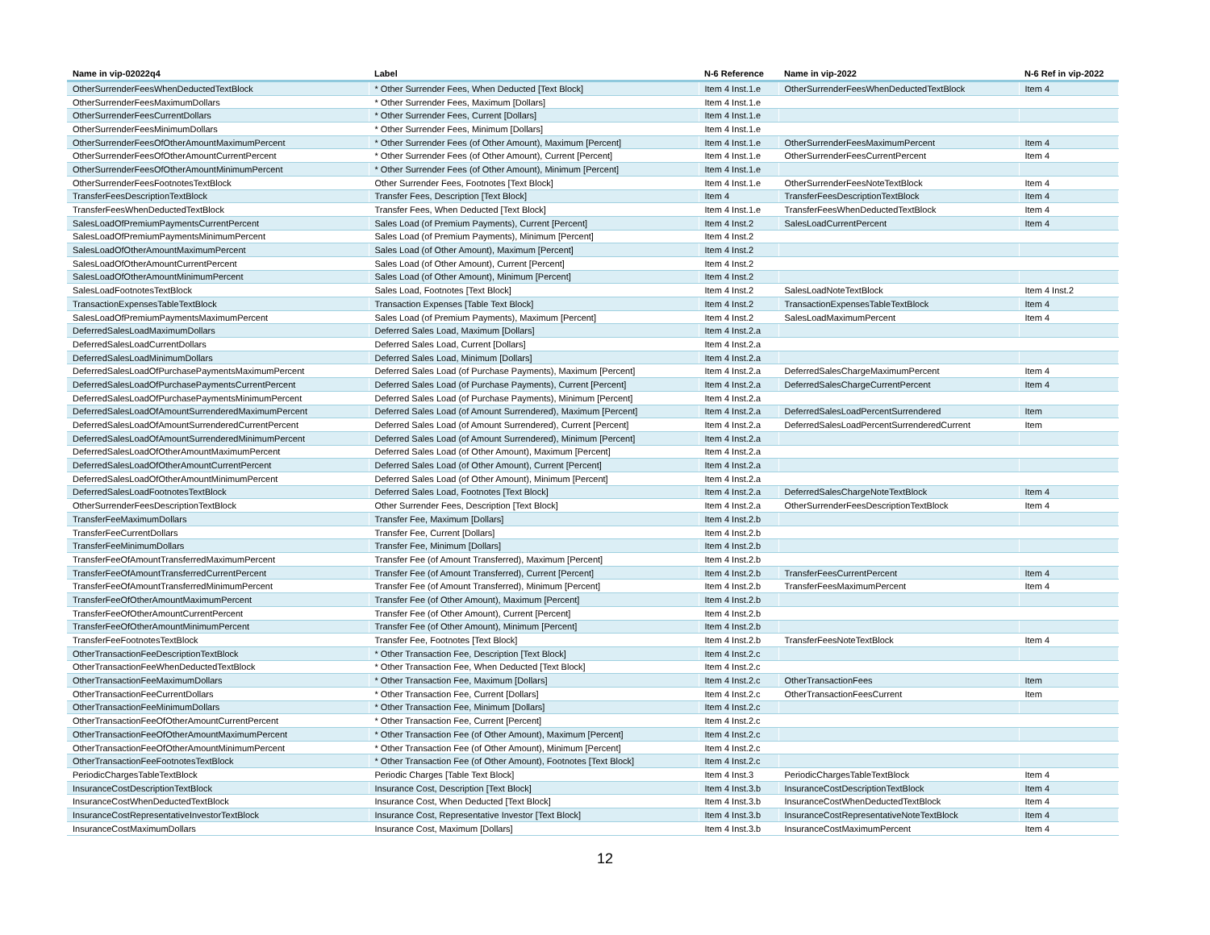| Name in vip-02022q4 | Label | N-6 Reference | Name in vip-2022 | N-6 Ref in vip-2022 |
| --- | --- | --- | --- | --- |
| OtherSurrenderFeesWhenDeductedTextBlock | * Other Surrender Fees, When Deducted [Text Block] | Item 4 Inst.1.e | OtherSurrenderFeesWhenDeductedTextBlock | Item 4 |
| OtherSurrenderFeesMaximumDollars | * Other Surrender Fees, Maximum [Dollars] | Item 4 Inst.1.e | | |
| OtherSurrenderFeesCurrentDollars | * Other Surrender Fees, Current [Dollars] | Item 4 Inst.1.e | | |
| OtherSurrenderFeesMinimumDollars | * Other Surrender Fees, Minimum [Dollars] | Item 4 Inst.1.e | | |
| OtherSurrenderFeesOfOtherAmountMaximumPercent | * Other Surrender Fees (of Other Amount), Maximum [Percent] | Item 4 Inst.1.e | OtherSurrenderFeesMaximumPercent | Item 4 |
| OtherSurrenderFeesOfOtherAmountCurrentPercent | * Other Surrender Fees (of Other Amount), Current [Percent] | Item 4 Inst.1.e | OtherSurrenderFeesCurrentPercent | Item 4 |
| OtherSurrenderFeesOfOtherAmountMinimumPercent | * Other Surrender Fees (of Other Amount), Minimum [Percent] | Item 4 Inst.1.e | | |
| OtherSurrenderFeesFootnotesTextBlock | Other Surrender Fees, Footnotes [Text Block] | Item 4 Inst.1.e | OtherSurrenderFeesNoteTextBlock | Item 4 |
| TransferFeesDescriptionTextBlock | Transfer Fees, Description [Text Block] | Item 4 | TransferFeesDescriptionTextBlock | Item 4 |
| TransferFeesWhenDeductedTextBlock | Transfer Fees, When Deducted [Text Block] | Item 4 Inst.1.e | TransferFeesWhenDeductedTextBlock | Item 4 |
| SalesLoadOfPremiumPaymentsCurrentPercent | Sales Load (of Premium Payments), Current [Percent] | Item 4 Inst.2 | SalesLoadCurrentPercent | Item 4 |
| SalesLoadOfPremiumPaymentsMinimumPercent | Sales Load (of Premium Payments), Minimum [Percent] | Item 4 Inst.2 | | |
| SalesLoadOfOtherAmountMaximumPercent | Sales Load (of Other Amount), Maximum [Percent] | Item 4 Inst.2 | | |
| SalesLoadOfOtherAmountCurrentPercent | Sales Load (of Other Amount), Current [Percent] | Item 4 Inst.2 | | |
| SalesLoadOfOtherAmountMinimumPercent | Sales Load (of Other Amount), Minimum [Percent] | Item 4 Inst.2 | | |
| SalesLoadFootnotesTextBlock | Sales Load, Footnotes [Text Block] | Item 4 Inst.2 | SalesLoadNoteTextBlock | Item 4 Inst.2 |
| TransactionExpensesTableTextBlock | Transaction Expenses [Table Text Block] | Item 4 Inst.2 | TransactionExpensesTableTextBlock | Item 4 |
| SalesLoadOfPremiumPaymentsMaximumPercent | Sales Load (of Premium Payments), Maximum [Percent] | Item 4 Inst.2 | SalesLoadMaximumPercent | Item 4 |
| DeferredSalesLoadMaximumDollars | Deferred Sales Load, Maximum [Dollars] | Item 4 Inst.2.a | | |
| DeferredSalesLoadCurrentDollars | Deferred Sales Load, Current [Dollars] | Item 4 Inst.2.a | | |
| DeferredSalesLoadMinimumDollars | Deferred Sales Load, Minimum [Dollars] | Item 4 Inst.2.a | | |
| DeferredSalesLoadOfPurchasePaymentsMaximumPercent | Deferred Sales Load (of Purchase Payments), Maximum [Percent] | Item 4 Inst.2.a | DeferredSalesChargeMaximumPercent | Item 4 |
| DeferredSalesLoadOfPurchasePaymentsCurrentPercent | Deferred Sales Load (of Purchase Payments), Current [Percent] | Item 4 Inst.2.a | DeferredSalesChargeCurrentPercent | Item 4 |
| DeferredSalesLoadOfPurchasePaymentsMinimumPercent | Deferred Sales Load (of Purchase Payments), Minimum [Percent] | Item 4 Inst.2.a | | |
| DeferredSalesLoadOfAmountSurrenderedMaximumPercent | Deferred Sales Load (of Amount Surrendered), Maximum [Percent] | Item 4 Inst.2.a | DeferredSalesLoadPercentSurrendered | Item |
| DeferredSalesLoadOfAmountSurrenderedCurrentPercent | Deferred Sales Load (of Amount Surrendered), Current [Percent] | Item 4 Inst.2.a | DeferredSalesLoadPercentSurrenderedCurrent | Item |
| DeferredSalesLoadOfAmountSurrenderedMinimumPercent | Deferred Sales Load (of Amount Surrendered), Minimum [Percent] | Item 4 Inst.2.a | | |
| DeferredSalesLoadOfOtherAmountMaximumPercent | Deferred Sales Load (of Other Amount), Maximum [Percent] | Item 4 Inst.2.a | | |
| DeferredSalesLoadOfOtherAmountCurrentPercent | Deferred Sales Load (of Other Amount), Current [Percent] | Item 4 Inst.2.a | | |
| DeferredSalesLoadOfOtherAmountMinimumPercent | Deferred Sales Load (of Other Amount), Minimum [Percent] | Item 4 Inst.2.a | | |
| DeferredSalesLoadFootnotesTextBlock | Deferred Sales Load, Footnotes [Text Block] | Item 4 Inst.2.a | DeferredSalesChargeNoteTextBlock | Item 4 |
| OtherSurrenderFeesDescriptionTextBlock | Other Surrender Fees, Description [Text Block] | Item 4 Inst.2.a | OtherSurrenderFeesDescriptionTextBlock | Item 4 |
| TransferFeeMaximumDollars | Transfer Fee, Maximum [Dollars] | Item 4 Inst.2.b | | |
| TransferFeeCurrentDollars | Transfer Fee, Current [Dollars] | Item 4 Inst.2.b | | |
| TransferFeeMinimumDollars | Transfer Fee, Minimum [Dollars] | Item 4 Inst.2.b | | |
| TransferFeeOfAmountTransferredMaximumPercent | Transfer Fee (of Amount Transferred), Maximum [Percent] | Item 4 Inst.2.b | | |
| TransferFeeOfAmountTransferredCurrentPercent | Transfer Fee (of Amount Transferred), Current [Percent] | Item 4 Inst.2.b | TransferFeesCurrentPercent | Item 4 |
| TransferFeeOfAmountTransferredMinimumPercent | Transfer Fee (of Amount Transferred), Minimum [Percent] | Item 4 Inst.2.b | TransferFeesMaximumPercent | Item 4 |
| TransferFeeOfOtherAmountMaximumPercent | Transfer Fee (of Other Amount), Maximum [Percent] | Item 4 Inst.2.b | | |
| TransferFeeOfOtherAmountCurrentPercent | Transfer Fee (of Other Amount), Current [Percent] | Item 4 Inst.2.b | | |
| TransferFeeOfOtherAmountMinimumPercent | Transfer Fee (of Other Amount), Minimum [Percent] | Item 4 Inst.2.b | | |
| TransferFeeFootnotesTextBlock | Transfer Fee, Footnotes [Text Block] | Item 4 Inst.2.b | TransferFeesNoteTextBlock | Item 4 |
| OtherTransactionFeeDescriptionTextBlock | * Other Transaction Fee, Description [Text Block] | Item 4 Inst.2.c | | |
| OtherTransactionFeeWhenDeductedTextBlock | * Other Transaction Fee, When Deducted [Text Block] | Item 4 Inst.2.c | | |
| OtherTransactionFeeMaximumDollars | * Other Transaction Fee, Maximum [Dollars] | Item 4 Inst.2.c | OtherTransactionFees | Item |
| OtherTransactionFeeCurrentDollars | * Other Transaction Fee, Current [Dollars] | Item 4 Inst.2.c | OtherTransactionFeesCurrent | Item |
| OtherTransactionFeeMinimumDollars | * Other Transaction Fee, Minimum [Dollars] | Item 4 Inst.2.c | | |
| OtherTransactionFeeOfOtherAmountCurrentPercent | * Other Transaction Fee, Current [Percent] | Item 4 Inst.2.c | | |
| OtherTransactionFeeOfOtherAmountMaximumPercent | * Other Transaction Fee (of Other Amount), Maximum [Percent] | Item 4 Inst.2.c | | |
| OtherTransactionFeeOfOtherAmountMinimumPercent | * Other Transaction Fee (of Other Amount), Minimum [Percent] | Item 4 Inst.2.c | | |
| OtherTransactionFeeFootnotesTextBlock | * Other Transaction Fee (of Other Amount), Footnotes [Text Block] | Item 4 Inst.2.c | | |
| PeriodicChargesTableTextBlock | Periodic Charges [Table Text Block] | Item 4 Inst.3 | PeriodicChargesTableTextBlock | Item 4 |
| InsuranceCostDescriptionTextBlock | Insurance Cost, Description [Text Block] | Item 4 Inst.3.b | InsuranceCostDescriptionTextBlock | Item 4 |
| InsuranceCostWhenDeductedTextBlock | Insurance Cost, When Deducted [Text Block] | Item 4 Inst.3.b | InsuranceCostWhenDeductedTextBlock | Item 4 |
| InsuranceCostRepresentativeInvestorTextBlock | Insurance Cost, Representative Investor [Text Block] | Item 4 Inst.3.b | InsuranceCostRepresentativeNoteTextBlock | Item 4 |
| InsuranceCostMaximumDollars | Insurance Cost, Maximum [Dollars] | Item 4 Inst.3.b | InsuranceCostMaximumPercent | Item 4 |
12